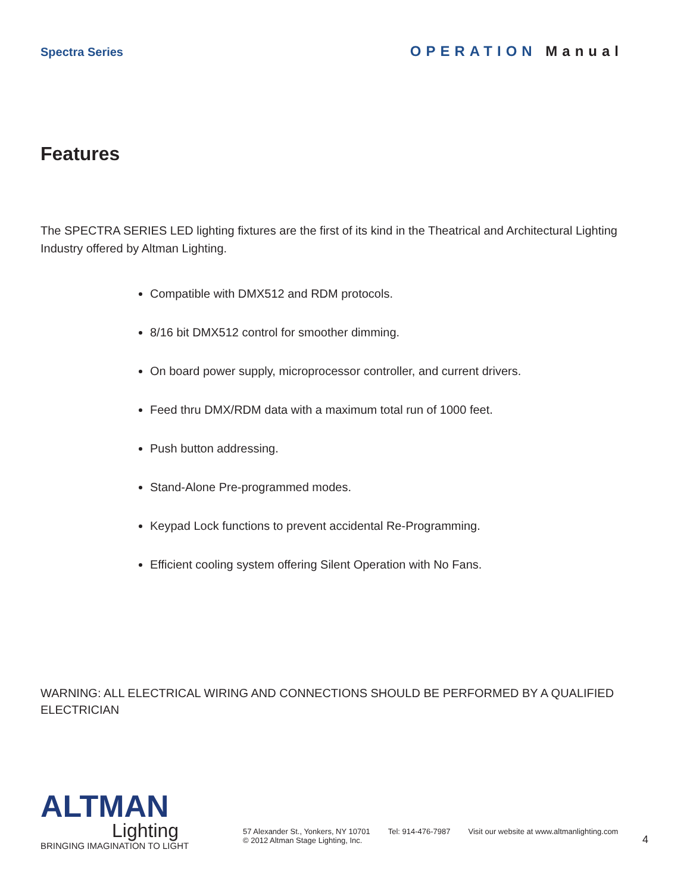Spectra Series
OPERATION Manual
Features
The SPECTRA SERIES LED lighting fixtures are the first of its kind in the Theatrical and Architectural Lighting Industry offered by Altman Lighting.
Compatible with DMX512 and RDM protocols.
8/16 bit DMX512 control for smoother dimming.
On board power supply, microprocessor controller, and current drivers.
Feed thru DMX/RDM data with a maximum total run of 1000 feet.
Push button addressing.
Stand-Alone Pre-programmed modes.
Keypad Lock functions to prevent accidental Re-Programming.
Efficient cooling system offering Silent Operation with No Fans.
WARNING: ALL ELECTRICAL WIRING AND CONNECTIONS SHOULD BE PERFORMED BY A QUALIFIED ELECTRICIAN
ALTMAN
Lighting
BRINGING IMAGINATION TO LIGHT
57 Alexander St., Yonkers, NY 10701
© 2012 Altman Stage Lighting, Inc.
Tel: 914-476-7987 Visit our website at www.altmanlighting.com
4